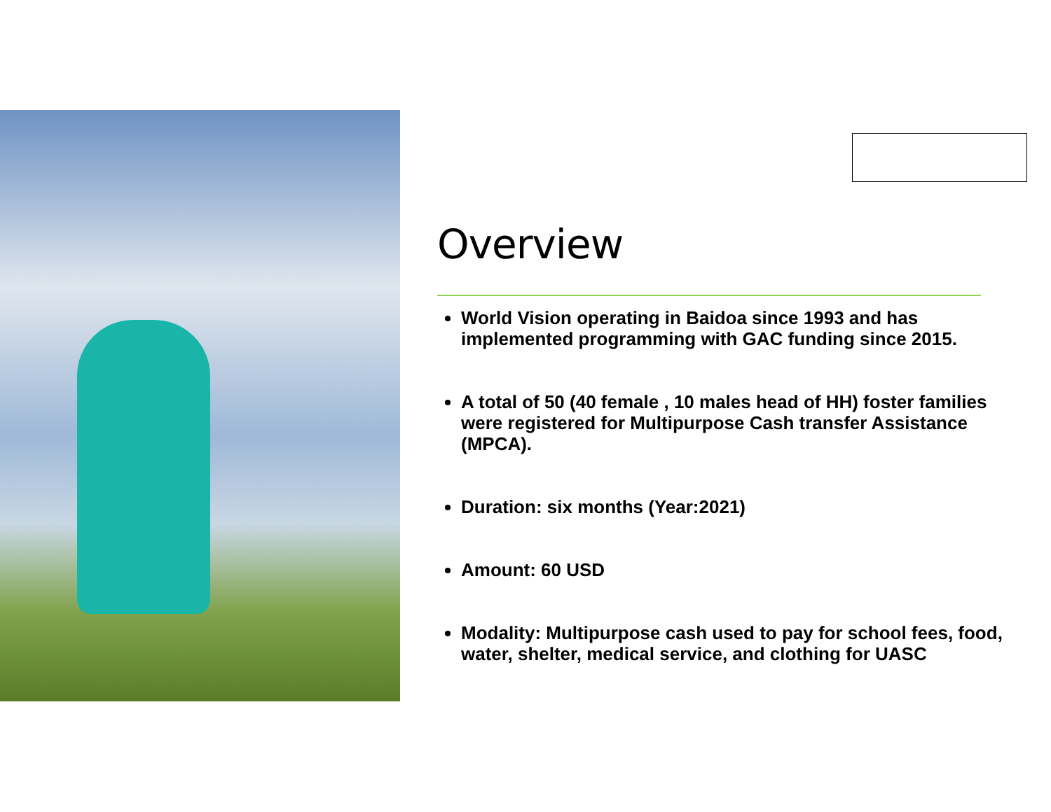Overview
World Vision operating in Baidoa since 1993 and has implemented programming with GAC funding since 2015.
A total of 50 (40 female , 10 males head of HH) foster families were registered for Multipurpose Cash transfer Assistance (MPCA).
Duration: six months (Year:2021)
Amount: 60 USD
Modality: Multipurpose cash used to pay for school fees, food, water, shelter, medical service, and clothing for UASC